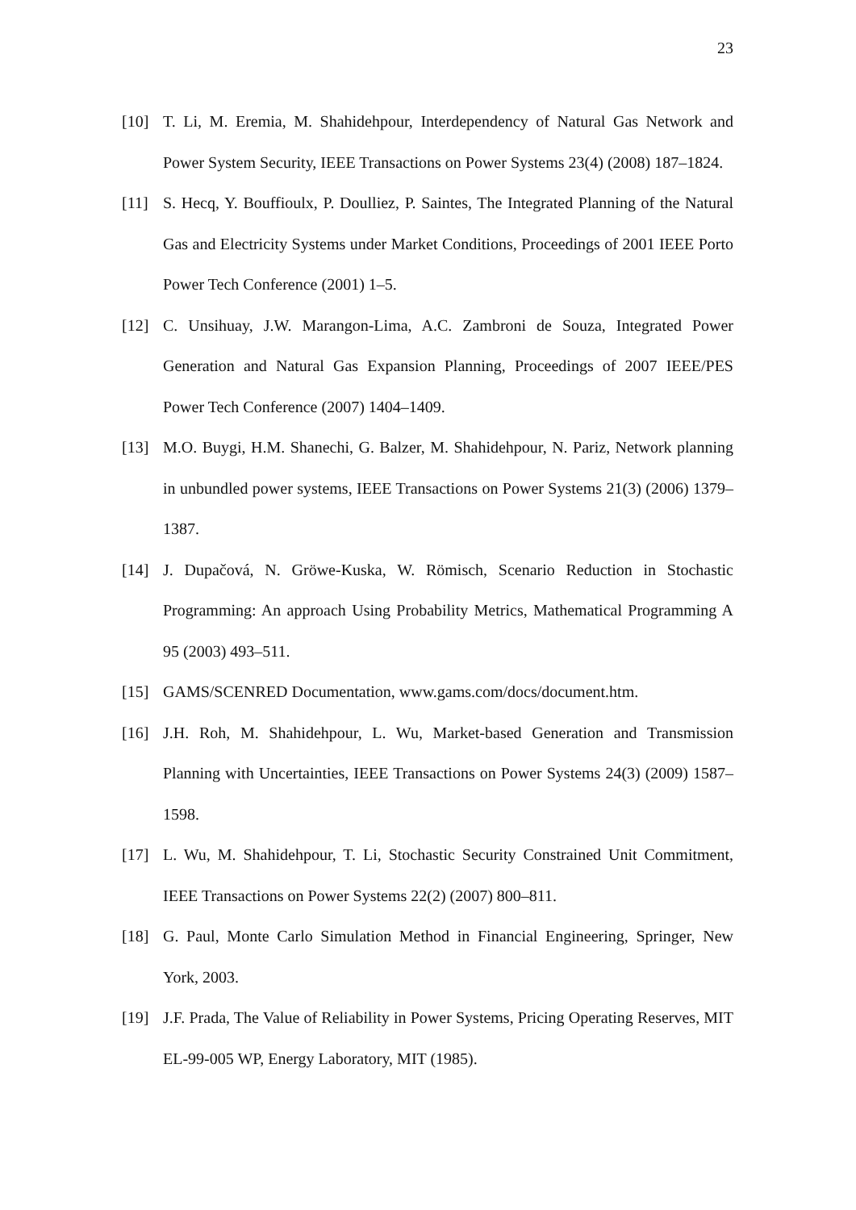23
[10] T. Li, M. Eremia, M. Shahidehpour, Interdependency of Natural Gas Network and Power System Security, IEEE Transactions on Power Systems 23(4) (2008) 187–1824.
[11] S. Hecq, Y. Bouffioulx, P. Doulliez, P. Saintes, The Integrated Planning of the Natural Gas and Electricity Systems under Market Conditions, Proceedings of 2001 IEEE Porto Power Tech Conference (2001) 1–5.
[12] C. Unsihuay, J.W. Marangon-Lima, A.C. Zambroni de Souza, Integrated Power Generation and Natural Gas Expansion Planning, Proceedings of 2007 IEEE/PES Power Tech Conference (2007) 1404–1409.
[13] M.O. Buygi, H.M. Shanechi, G. Balzer, M. Shahidehpour, N. Pariz, Network planning in unbundled power systems, IEEE Transactions on Power Systems 21(3) (2006) 1379–1387.
[14] J. Dupačová, N. Gröwe-Kuska, W. Römisch, Scenario Reduction in Stochastic Programming: An approach Using Probability Metrics, Mathematical Programming A 95 (2003) 493–511.
[15] GAMS/SCENRED Documentation, www.gams.com/docs/document.htm.
[16] J.H. Roh, M. Shahidehpour, L. Wu, Market-based Generation and Transmission Planning with Uncertainties, IEEE Transactions on Power Systems 24(3) (2009) 1587–1598.
[17] L. Wu, M. Shahidehpour, T. Li, Stochastic Security Constrained Unit Commitment, IEEE Transactions on Power Systems 22(2) (2007) 800–811.
[18] G. Paul, Monte Carlo Simulation Method in Financial Engineering, Springer, New York, 2003.
[19] J.F. Prada, The Value of Reliability in Power Systems, Pricing Operating Reserves, MIT EL-99-005 WP, Energy Laboratory, MIT (1985).